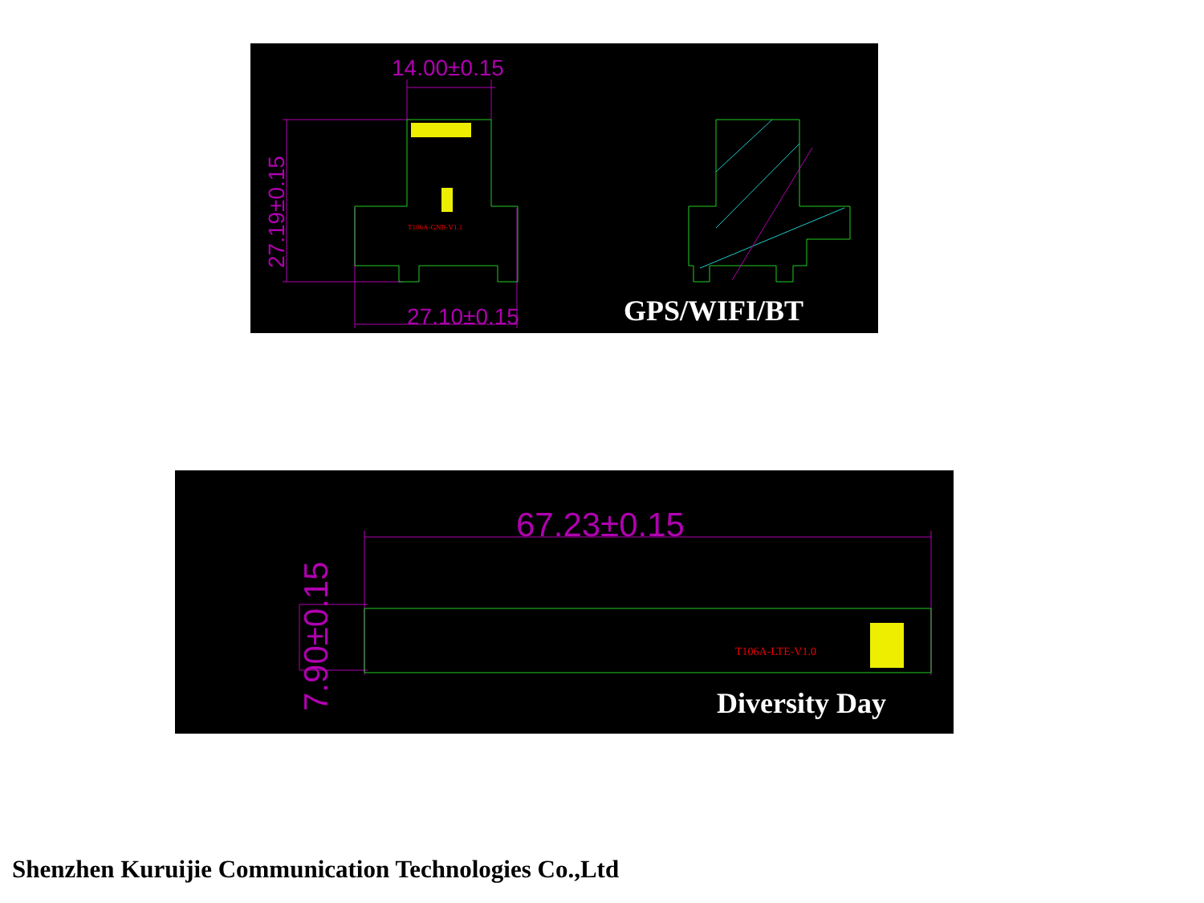14.00±0.15
27.10±0.15
27.19±0.15
T106A-GNB-V1.1
GPS/WIFI/BT
67.23±0.15
7.90±0.15
T106A-LTE-V1.0
Diversity Day
Shenzhen Kuruijie Communication Technologies Co.,Ltd